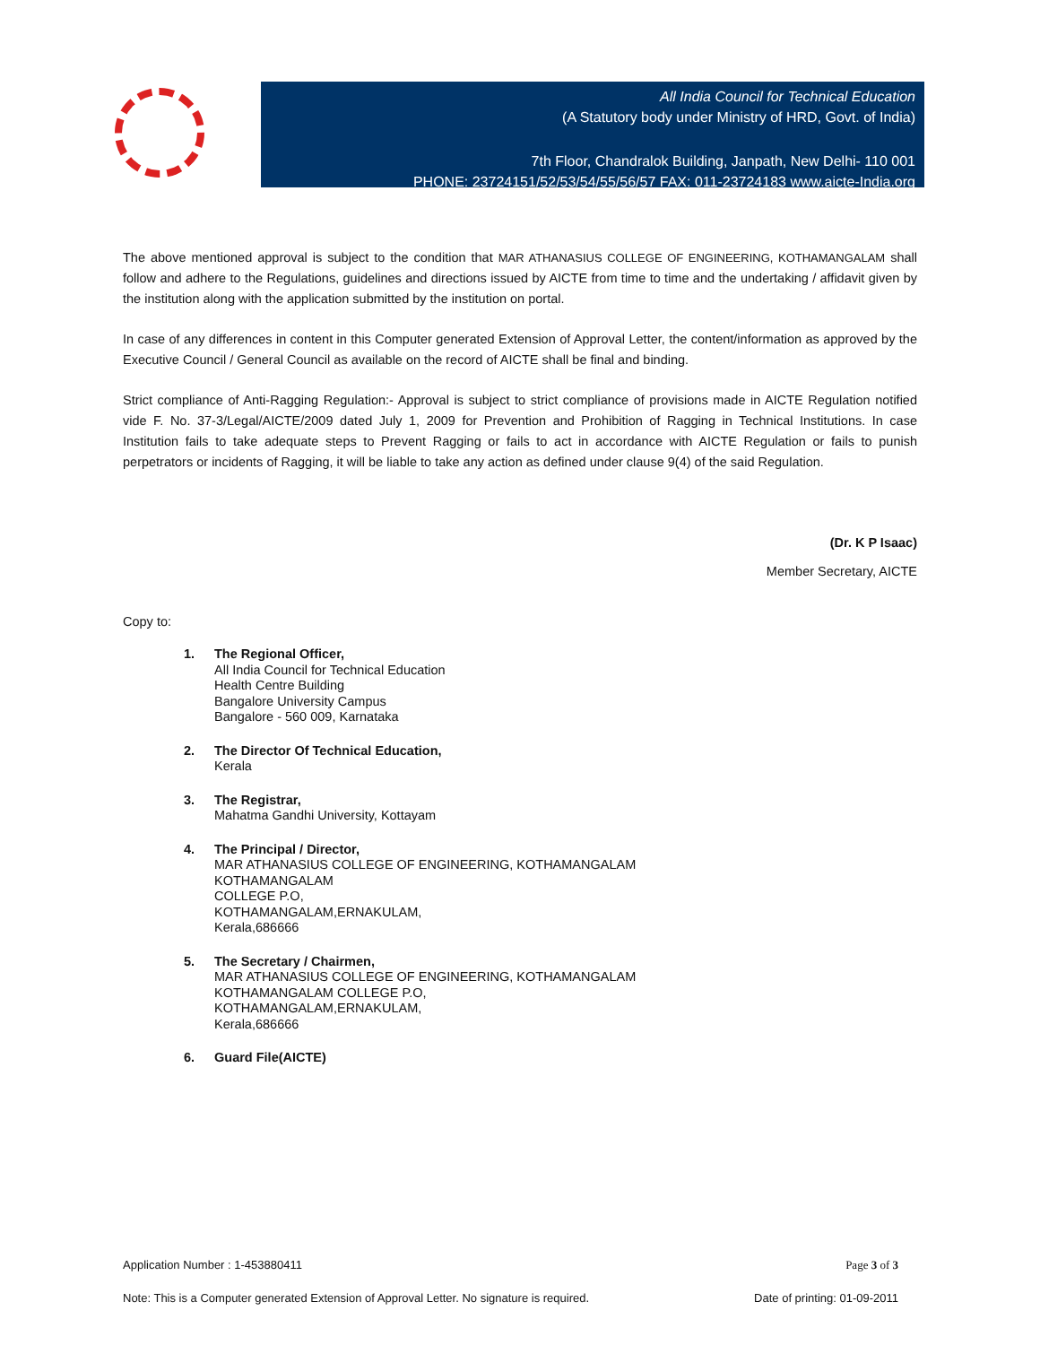All India Council for Technical Education
(A Statutory body under Ministry of HRD, Govt. of India)
7th Floor, Chandralok Building, Janpath, New Delhi- 110 001
PHONE: 23724151/52/53/54/55/56/57 FAX: 011-23724183 www.aicte-India.org
The above mentioned approval is subject to the condition that MAR ATHANASIUS COLLEGE OF ENGINEERING, KOTHAMANGALAM shall follow and adhere to the Regulations, guidelines and directions issued by AICTE from time to time and the undertaking / affidavit given by the institution along with the application submitted by the institution on portal.
In case of any differences in content in this Computer generated Extension of Approval Letter, the content/information as approved by the Executive Council / General Council as available on the record of AICTE shall be final and binding.
Strict compliance of Anti-Ragging Regulation:- Approval is subject to strict compliance of provisions made in AICTE Regulation notified vide F. No. 37-3/Legal/AICTE/2009 dated July 1, 2009 for Prevention and Prohibition of Ragging in Technical Institutions. In case Institution fails to take adequate steps to Prevent Ragging or fails to act in accordance with AICTE Regulation or fails to punish perpetrators or incidents of Ragging, it will be liable to take any action as defined under clause 9(4) of the said Regulation.
(Dr. K P Isaac)
Member Secretary, AICTE
Copy to:
1. The Regional Officer,
All India Council for Technical Education
Health Centre Building
Bangalore University Campus
Bangalore - 560 009, Karnataka
2. The Director Of Technical Education,
Kerala
3. The Registrar,
Mahatma Gandhi University, Kottayam
4. The Principal / Director,
MAR ATHANASIUS COLLEGE OF ENGINEERING, KOTHAMANGALAM
KOTHAMANGALAM
COLLEGE P.O,
KOTHAMANGALAM,ERNAKULAM,
Kerala,686666
5. The Secretary / Chairmen,
MAR ATHANASIUS COLLEGE OF ENGINEERING, KOTHAMANGALAM
KOTHAMANGALAM COLLEGE P.O,
KOTHAMANGALAM,ERNAKULAM,
Kerala,686666
6. Guard File(AICTE)
Application Number : 1-453880411 Page 3 of 3
Note: This is a Computer generated Extension of Approval Letter. No signature is required. Date of printing: 01-09-2011